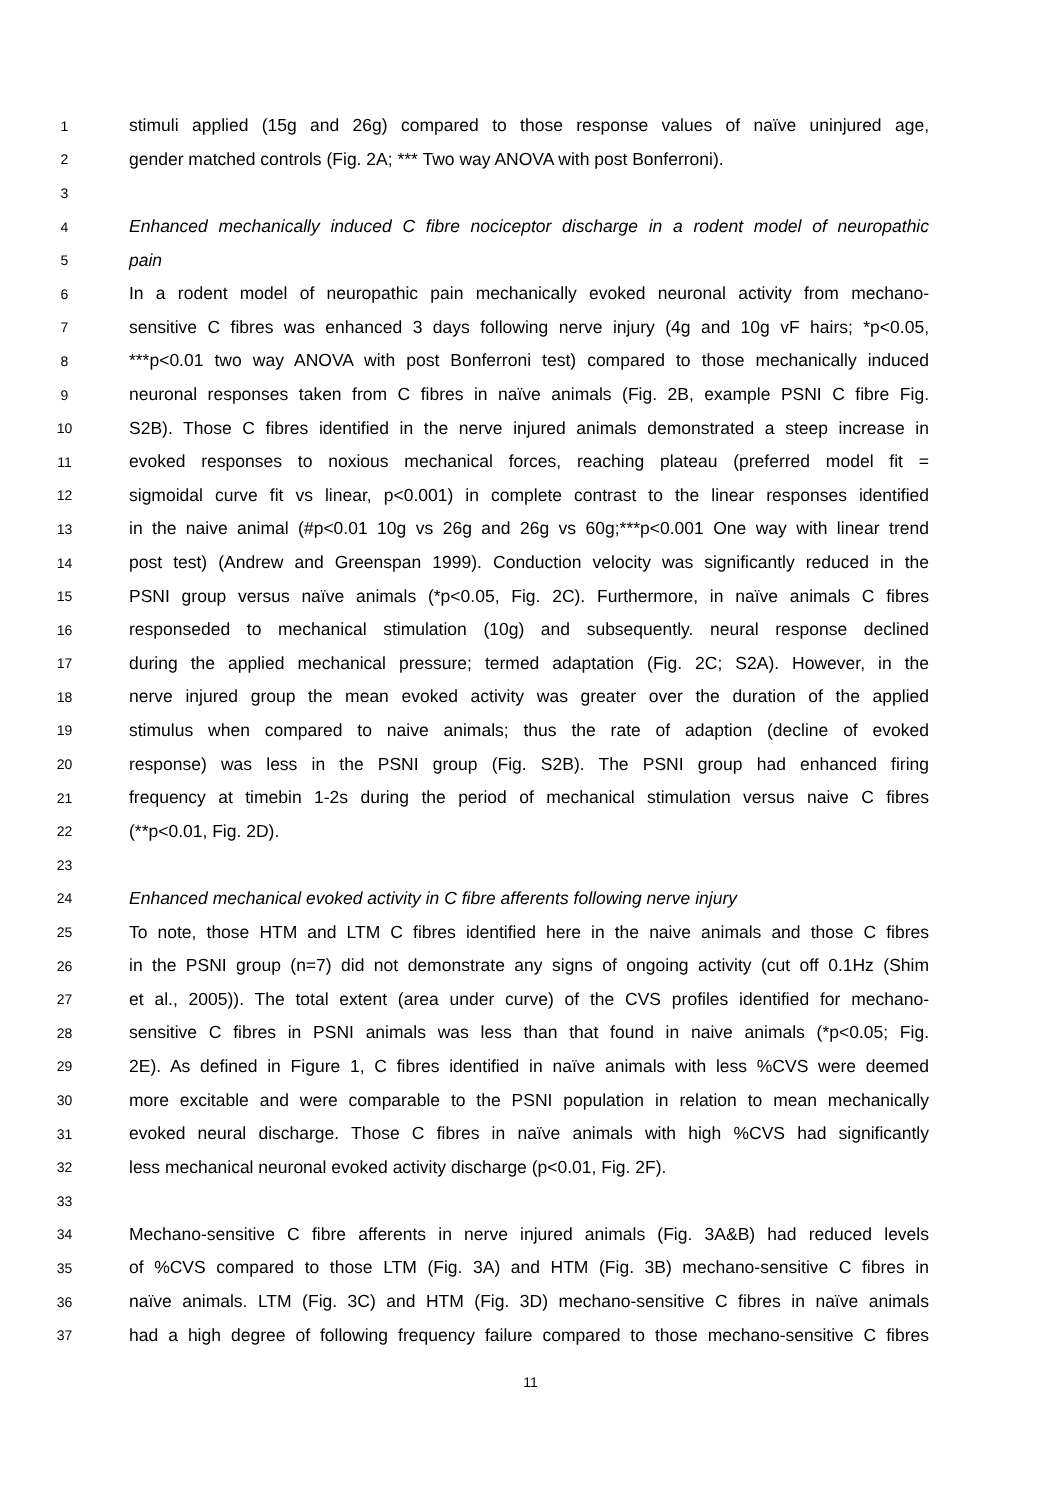1 stimuli applied (15g and 26g) compared to those response values of naïve uninjured age,
2 gender matched controls (Fig. 2A; *** Two way ANOVA with post Bonferroni).
3
4 Enhanced mechanically induced C fibre nociceptor discharge in a rodent model of neuropathic
5 pain
6 In a rodent model of neuropathic pain mechanically evoked neuronal activity from mechano-
7 sensitive C fibres was enhanced 3 days following nerve injury (4g and 10g vF hairs; *p<0.05,
8 ***p<0.01 two way ANOVA with post Bonferroni test) compared to those mechanically induced
9 neuronal responses taken from C fibres in naïve animals (Fig. 2B, example PSNI C fibre Fig.
10 S2B). Those C fibres identified in the nerve injured animals demonstrated a steep increase in
11 evoked responses to noxious mechanical forces, reaching plateau (preferred model fit =
12 sigmoidal curve fit vs linear, p<0.001) in complete contrast to the linear responses identified
13 in the naive animal (#p<0.01 10g vs 26g and 26g vs 60g;***p<0.001 One way with linear trend
14 post test) (Andrew and Greenspan 1999). Conduction velocity was significantly reduced in the
15 PSNI group versus naïve animals (*p<0.05, Fig. 2C). Furthermore, in naïve animals C fibres
16 responseded to mechanical stimulation (10g) and subsequently. neural response declined
17 during the applied mechanical pressure; termed adaptation (Fig. 2C; S2A). However, in the
18 nerve injured group the mean evoked activity was greater over the duration of the applied
19 stimulus when compared to naive animals; thus the rate of adaption (decline of evoked
20 response) was less in the PSNI group (Fig. S2B). The PSNI group had enhanced firing
21 frequency at timebin 1-2s during the period of mechanical stimulation versus naive C fibres
22 (**p<0.01, Fig. 2D).
23
24 Enhanced mechanical evoked activity in C fibre afferents following nerve injury
25 To note, those HTM and LTM C fibres identified here in the naive animals and those C fibres
26 in the PSNI group (n=7) did not demonstrate any signs of ongoing activity (cut off 0.1Hz (Shim
27 et al., 2005)). The total extent (area under curve) of the CVS profiles identified for mechano-
28 sensitive C fibres in PSNI animals was less than that found in naive animals (*p<0.05; Fig.
29 2E). As defined in Figure 1, C fibres identified in naïve animals with less %CVS were deemed
30 more excitable and were comparable to the PSNI population in relation to mean mechanically
31 evoked neural discharge. Those C fibres in naïve animals with high %CVS had significantly
32 less mechanical neuronal evoked activity discharge (p<0.01, Fig. 2F).
33
34 Mechano-sensitive C fibre afferents in nerve injured animals (Fig. 3A&B) had reduced levels
35 of %CVS compared to those LTM (Fig. 3A) and HTM (Fig. 3B) mechano-sensitive C fibres in
36 naïve animals. LTM (Fig. 3C) and HTM (Fig. 3D) mechano-sensitive C fibres in naïve animals
37 had a high degree of following frequency failure compared to those mechano-sensitive C fibres
11